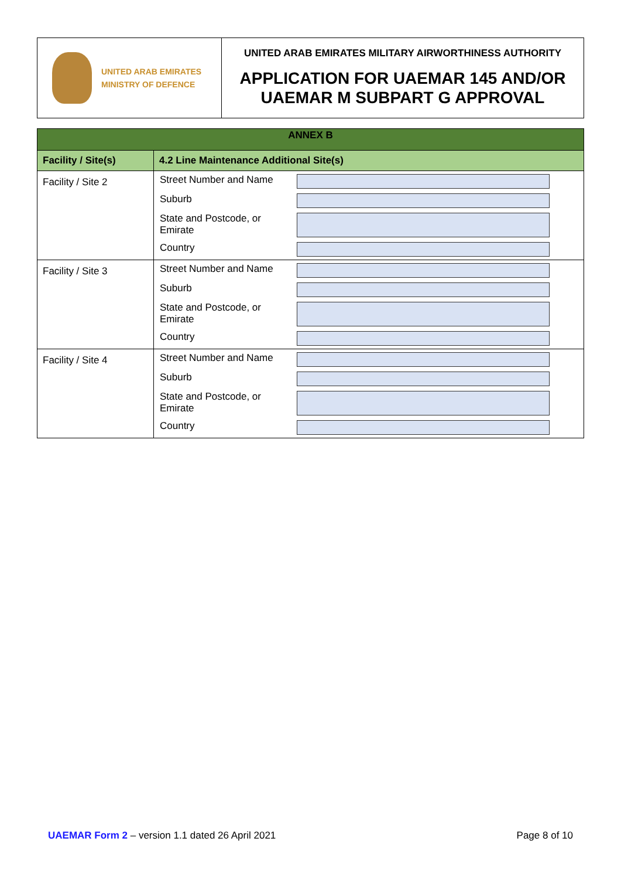UNITED ARAB EMIRATES
MINISTRY OF DEFENCE
UNITED ARAB EMIRATES MILITARY AIRWORTHINESS AUTHORITY
APPLICATION FOR UAEMAR 145 AND/OR
UAEMAR M SUBPART G APPROVAL
| ANNEX B | |
| --- | --- |
| Facility / Site(s) | 4.2 Line Maintenance Additional Site(s) |
| Facility / Site 2 | / Street Number and Name / / / Suburb / / / State and Postcode, or Emirate / / / Country / / |
| Facility / Site 3 | / Street Number and Name / / / Suburb / / / State and Postcode, or Emirate / / / Country / / |
| Facility / Site 4 | / Street Number and Name / / / Suburb / / / State and Postcode, or Emirate / / / Country / / |
UAEMAR Form 2 – version 1.1 dated 26 April 2021
Page 8 of 10